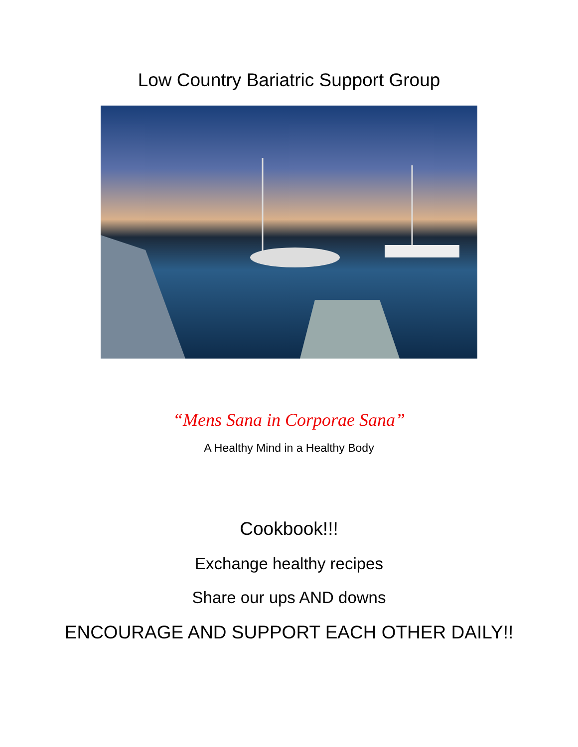Low Country Bariatric Support Group
“Mens Sana in Corporae Sana”
A Healthy Mind in a Healthy Body
Cookbook!!!
Exchange healthy recipes
Share our ups AND downs
ENCOURAGE AND SUPPORT EACH OTHER DAILY!!